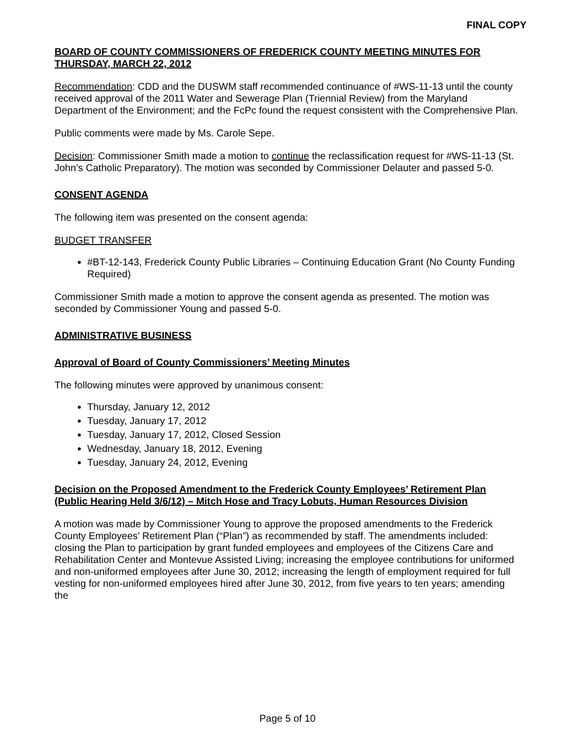FINAL COPY
BOARD OF COUNTY COMMISSIONERS OF FREDERICK COUNTY MEETING MINUTES FOR THURSDAY, MARCH 22, 2012
Recommendation: CDD and the DUSWM staff recommended continuance of #WS-11-13 until the county received approval of the 2011 Water and Sewerage Plan (Triennial Review) from the Maryland Department of the Environment; and the FcPc found the request consistent with the Comprehensive Plan.
Public comments were made by Ms. Carole Sepe.
Decision: Commissioner Smith made a motion to continue the reclassification request for #WS-11-13 (St. John’s Catholic Preparatory). The motion was seconded by Commissioner Delauter and passed 5-0.
CONSENT AGENDA
The following item was presented on the consent agenda:
BUDGET TRANSFER
#BT-12-143, Frederick County Public Libraries – Continuing Education Grant (No County Funding Required)
Commissioner Smith made a motion to approve the consent agenda as presented. The motion was seconded by Commissioner Young and passed 5-0.
ADMINISTRATIVE BUSINESS
Approval of Board of County Commissioners’ Meeting Minutes
The following minutes were approved by unanimous consent:
Thursday, January 12, 2012
Tuesday, January 17, 2012
Tuesday, January 17, 2012, Closed Session
Wednesday, January 18, 2012, Evening
Tuesday, January 24, 2012, Evening
Decision on the Proposed Amendment to the Frederick County Employees’ Retirement Plan (Public Hearing Held 3/6/12) – Mitch Hose and Tracy Lobuts, Human Resources Division
A motion was made by Commissioner Young to approve the proposed amendments to the Frederick County Employees’ Retirement Plan (“Plan”) as recommended by staff. The amendments included: closing the Plan to participation by grant funded employees and employees of the Citizens Care and Rehabilitation Center and Montevue Assisted Living; increasing the employee contributions for uniformed and non-uniformed employees after June 30, 2012; increasing the length of employment required for full vesting for non-uniformed employees hired after June 30, 2012, from five years to ten years; amending the
Page 5 of 10